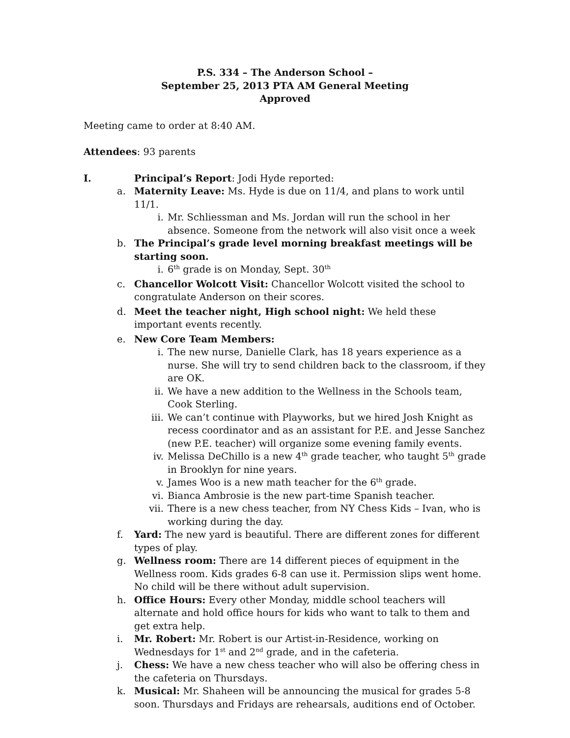P.S. 334 – The Anderson School –
September 25, 2013 PTA AM General Meeting
Approved
Meeting came to order at 8:40 AM.
Attendees: 93 parents
I. Principal’s Report: Jodi Hyde reported:
a. Maternity Leave: Ms. Hyde is due on 11/4, and plans to work until 11/1.
i. Mr. Schliessman and Ms. Jordan will run the school in her absence. Someone from the network will also visit once a week
b. The Principal’s grade level morning breakfast meetings will be starting soon.
i. 6<sup>th</sup> grade is on Monday, Sept. 30<sup>th</sup>
c. Chancellor Wolcott Visit: Chancellor Wolcott visited the school to congratulate Anderson on their scores.
d. Meet the teacher night, High school night: We held these important events recently.
e. New Core Team Members:
i. The new nurse, Danielle Clark, has 18 years experience as a nurse. She will try to send children back to the classroom, if they are OK.
ii. We have a new addition to the Wellness in the Schools team, Cook Sterling.
iii. We can’t continue with Playworks, but we hired Josh Knight as recess coordinator and as an assistant for P.E. and Jesse Sanchez (new P.E. teacher) will organize some evening family events.
iv. Melissa DeChillo is a new 4<sup>th</sup> grade teacher, who taught 5<sup>th</sup> grade in Brooklyn for nine years.
v. James Woo is a new math teacher for the 6<sup>th</sup> grade.
vi. Bianca Ambrosie is the new part-time Spanish teacher.
vii. There is a new chess teacher, from NY Chess Kids – Ivan, who is working during the day.
f. Yard: The new yard is beautiful. There are different zones for different types of play.
g. Wellness room: There are 14 different pieces of equipment in the Wellness room. Kids grades 6-8 can use it. Permission slips went home. No child will be there without adult supervision.
h. Office Hours: Every other Monday, middle school teachers will alternate and hold office hours for kids who want to talk to them and get extra help.
i. Mr. Robert: Mr. Robert is our Artist-in-Residence, working on Wednesdays for 1<sup>st</sup> and 2<sup>nd</sup> grade, and in the cafeteria.
j. Chess: We have a new chess teacher who will also be offering chess in the cafeteria on Thursdays.
k. Musical: Mr. Shaheen will be announcing the musical for grades 5-8 soon. Thursdays and Fridays are rehearsals, auditions end of October.